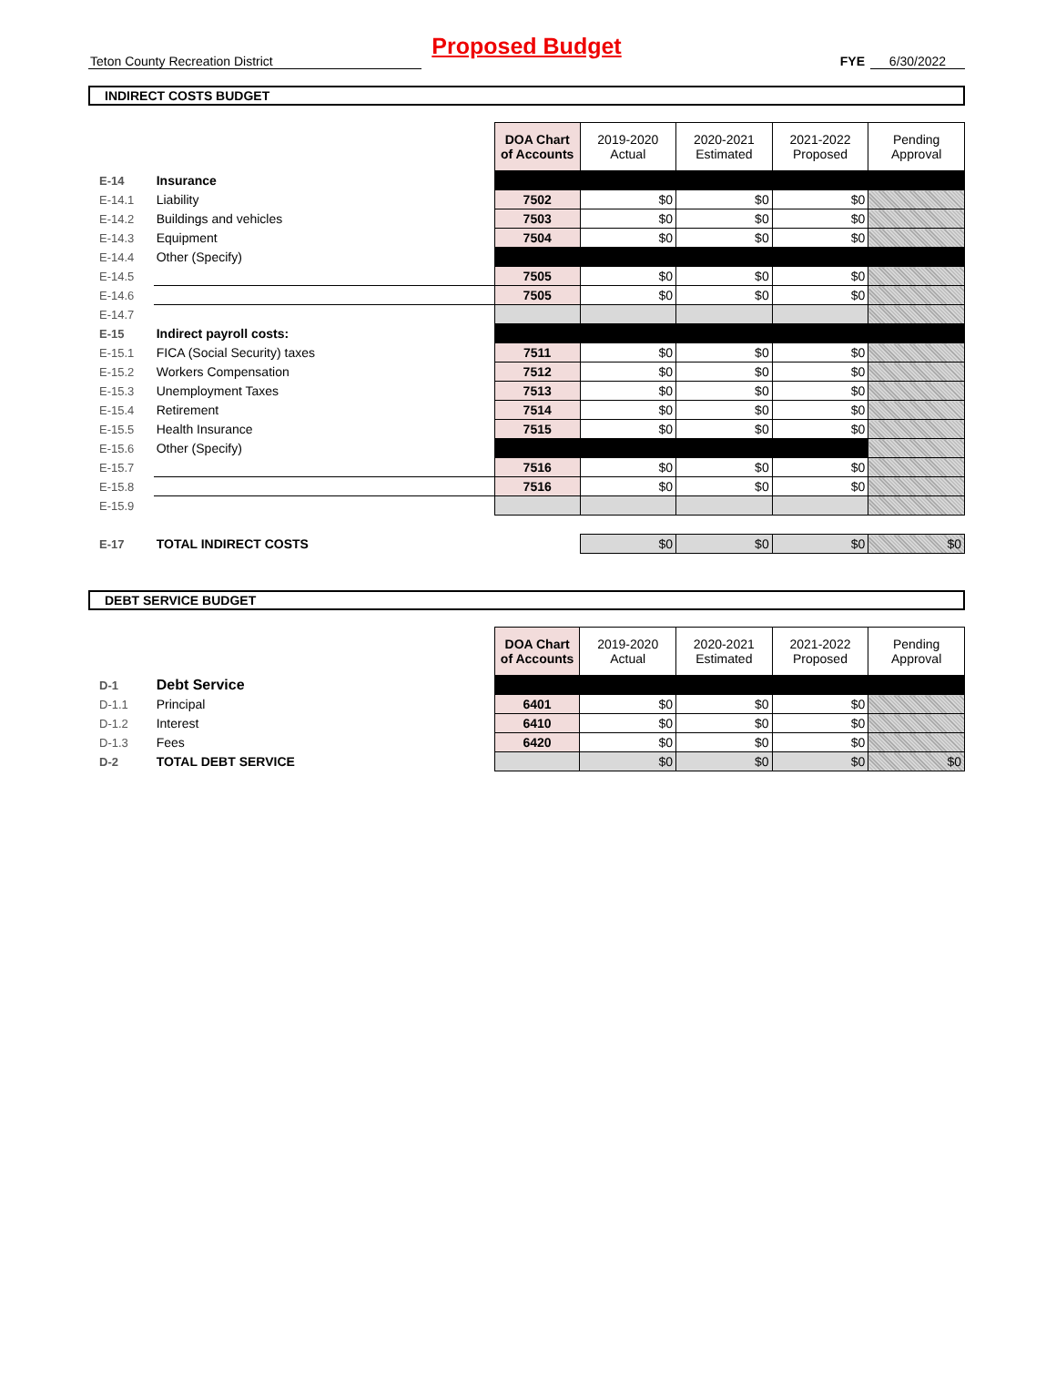Proposed Budget
Teton County Recreation District FYE 6/30/2022
INDIRECT COSTS BUDGET
| | | | DOA Chart of Accounts | 2019-2020 Actual | 2020-2021 Estimated | 2021-2022 Proposed | Pending Approval |
| E-14 | Insurance | | | | | | |
| E-14.1 | Liability | | 7502 | $0 | $0 | $0 | |
| E-14.2 | Buildings and vehicles | | 7503 | $0 | $0 | $0 | |
| E-14.3 | Equipment | | 7504 | $0 | $0 | $0 | |
| E-14.4 | Other (Specify) | | | | | | |
| E-14.5 | | | 7505 | $0 | $0 | $0 | |
| E-14.6 | | | 7505 | $0 | $0 | $0 | |
| E-14.7 | | | | | | | |
| E-15 | Indirect payroll costs: | | | | | | |
| E-15.1 | FICA (Social Security) taxes | | 7511 | $0 | $0 | $0 | |
| E-15.2 | Workers Compensation | | 7512 | $0 | $0 | $0 | |
| E-15.3 | Unemployment Taxes | | 7513 | $0 | $0 | $0 | |
| E-15.4 | Retirement | | 7514 | $0 | $0 | $0 | |
| E-15.5 | Health Insurance | | 7515 | $0 | $0 | $0 | |
| E-15.6 | Other (Specify) | | | | | | |
| E-15.7 | | | 7516 | $0 | $0 | $0 | |
| E-15.8 | | | 7516 | $0 | $0 | $0 | |
| E-15.9 | | | | | | | |
| E-17 | TOTAL INDIRECT COSTS | | | $0 | $0 | $0 | $0 |
DEBT SERVICE BUDGET
| | | | DOA Chart of Accounts | 2019-2020 Actual | 2020-2021 Estimated | 2021-2022 Proposed | Pending Approval |
| D-1 | Debt Service | | | | | | |
| D-1.1 | Principal | | 6401 | $0 | $0 | $0 | |
| D-1.2 | Interest | | 6410 | $0 | $0 | $0 | |
| D-1.3 | Fees | | 6420 | $0 | $0 | $0 | |
| D-2 | TOTAL DEBT SERVICE | | | $0 | $0 | $0 | $0 |